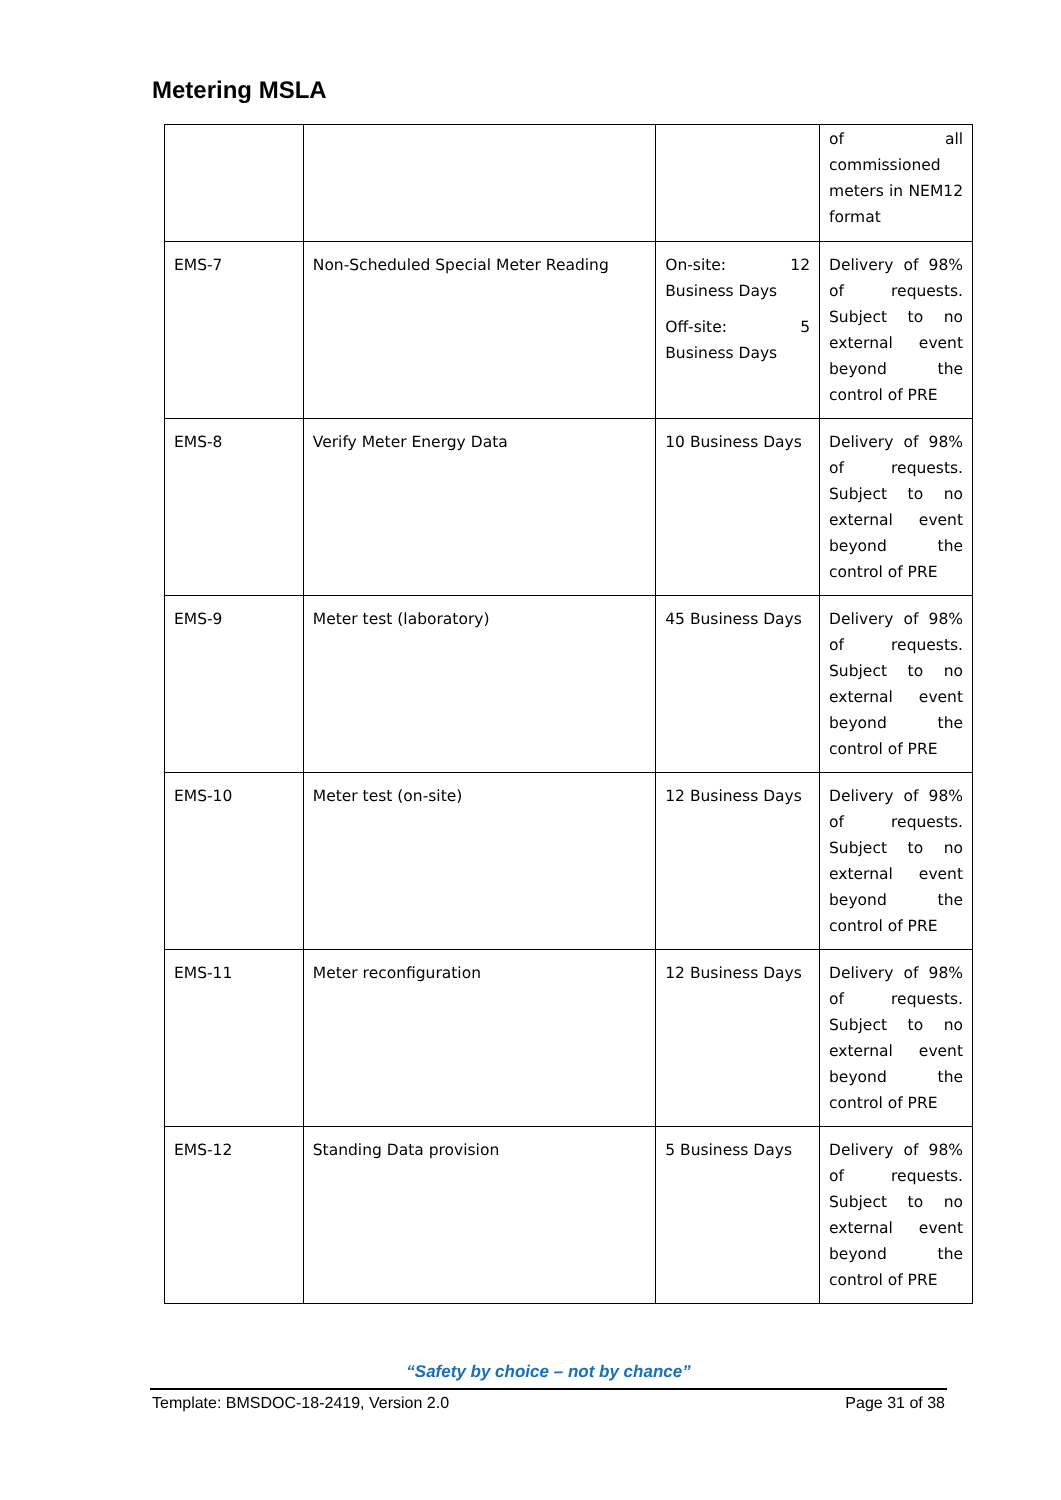Metering MSLA
| | | | of all commissioned meters in NEM12 format |
| EMS-7 | Non-Scheduled Special Meter Reading | On-site: 12 Business Days Off-site: 5 Business Days | Delivery of 98% of requests. Subject to no external event beyond the control of PRE |
| EMS-8 | Verify Meter Energy Data | 10 Business Days | Delivery of 98% of requests. Subject to no external event beyond the control of PRE |
| EMS-9 | Meter test (laboratory) | 45 Business Days | Delivery of 98% of requests. Subject to no external event beyond the control of PRE |
| EMS-10 | Meter test (on-site) | 12 Business Days | Delivery of 98% of requests. Subject to no external event beyond the control of PRE |
| EMS-11 | Meter reconfiguration | 12 Business Days | Delivery of 98% of requests. Subject to no external event beyond the control of PRE |
| EMS-12 | Standing Data provision | 5 Business Days | Delivery of 98% of requests. Subject to no external event beyond the control of PRE |
“Safety by choice – not by chance”
Template: BMSDOC-18-2419, Version 2.0 Page 31 of 38